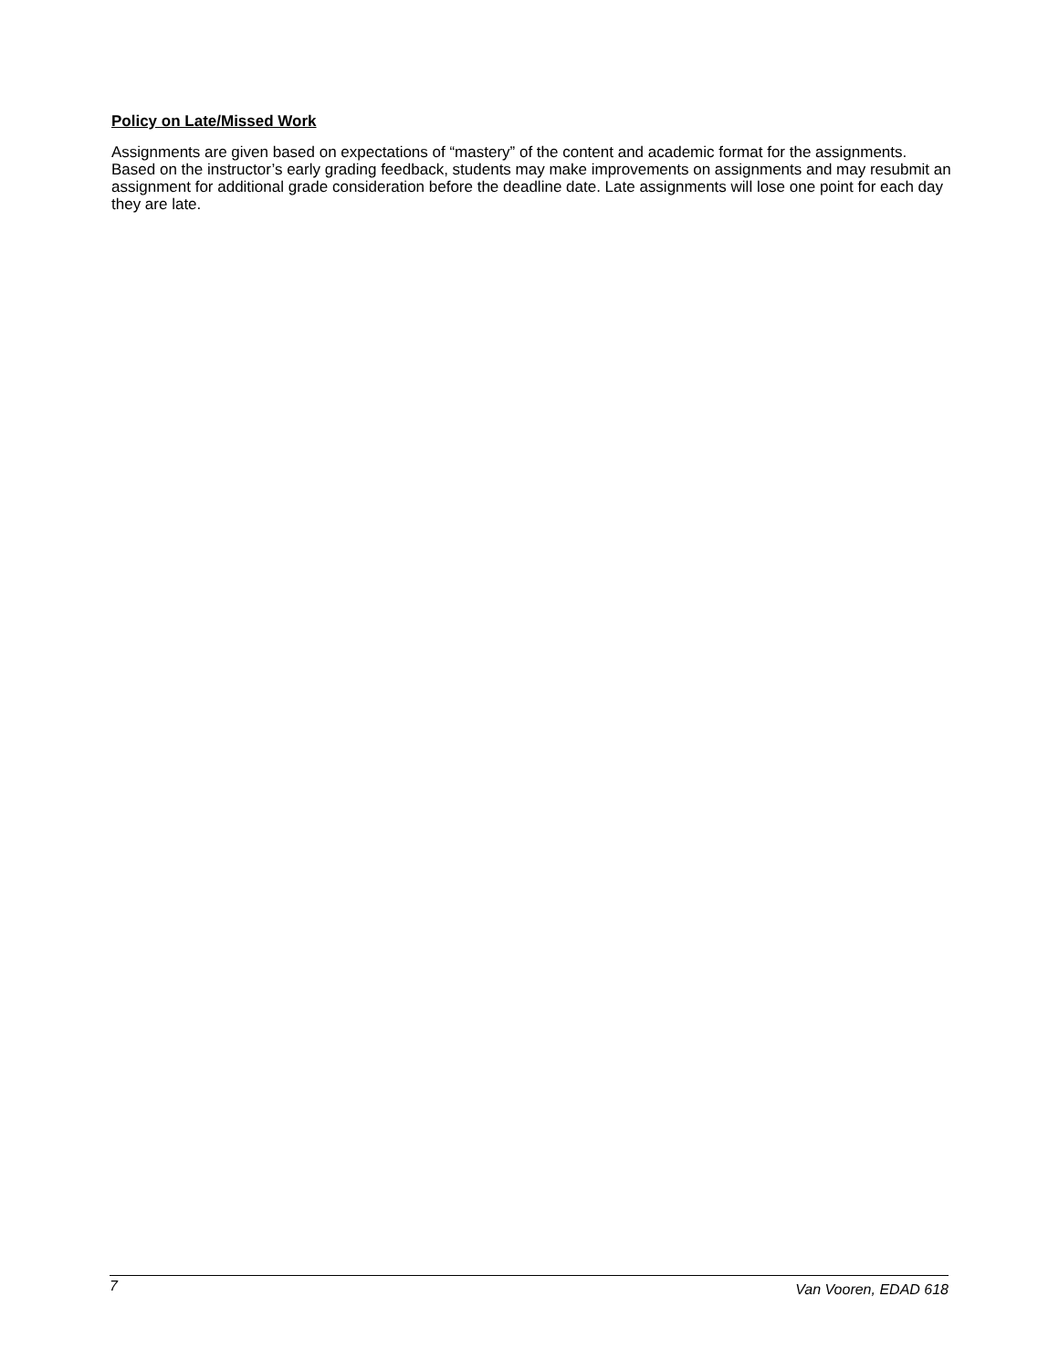Policy on Late/Missed Work
Assignments are given based on expectations of “mastery” of the content and academic format for the assignments. Based on the instructor’s early grading feedback, students may make improvements on assignments and may resubmit an assignment for additional grade consideration before the deadline date. Late assignments will lose one point for each day they are late.
7 Van Vooren, EDAD 618